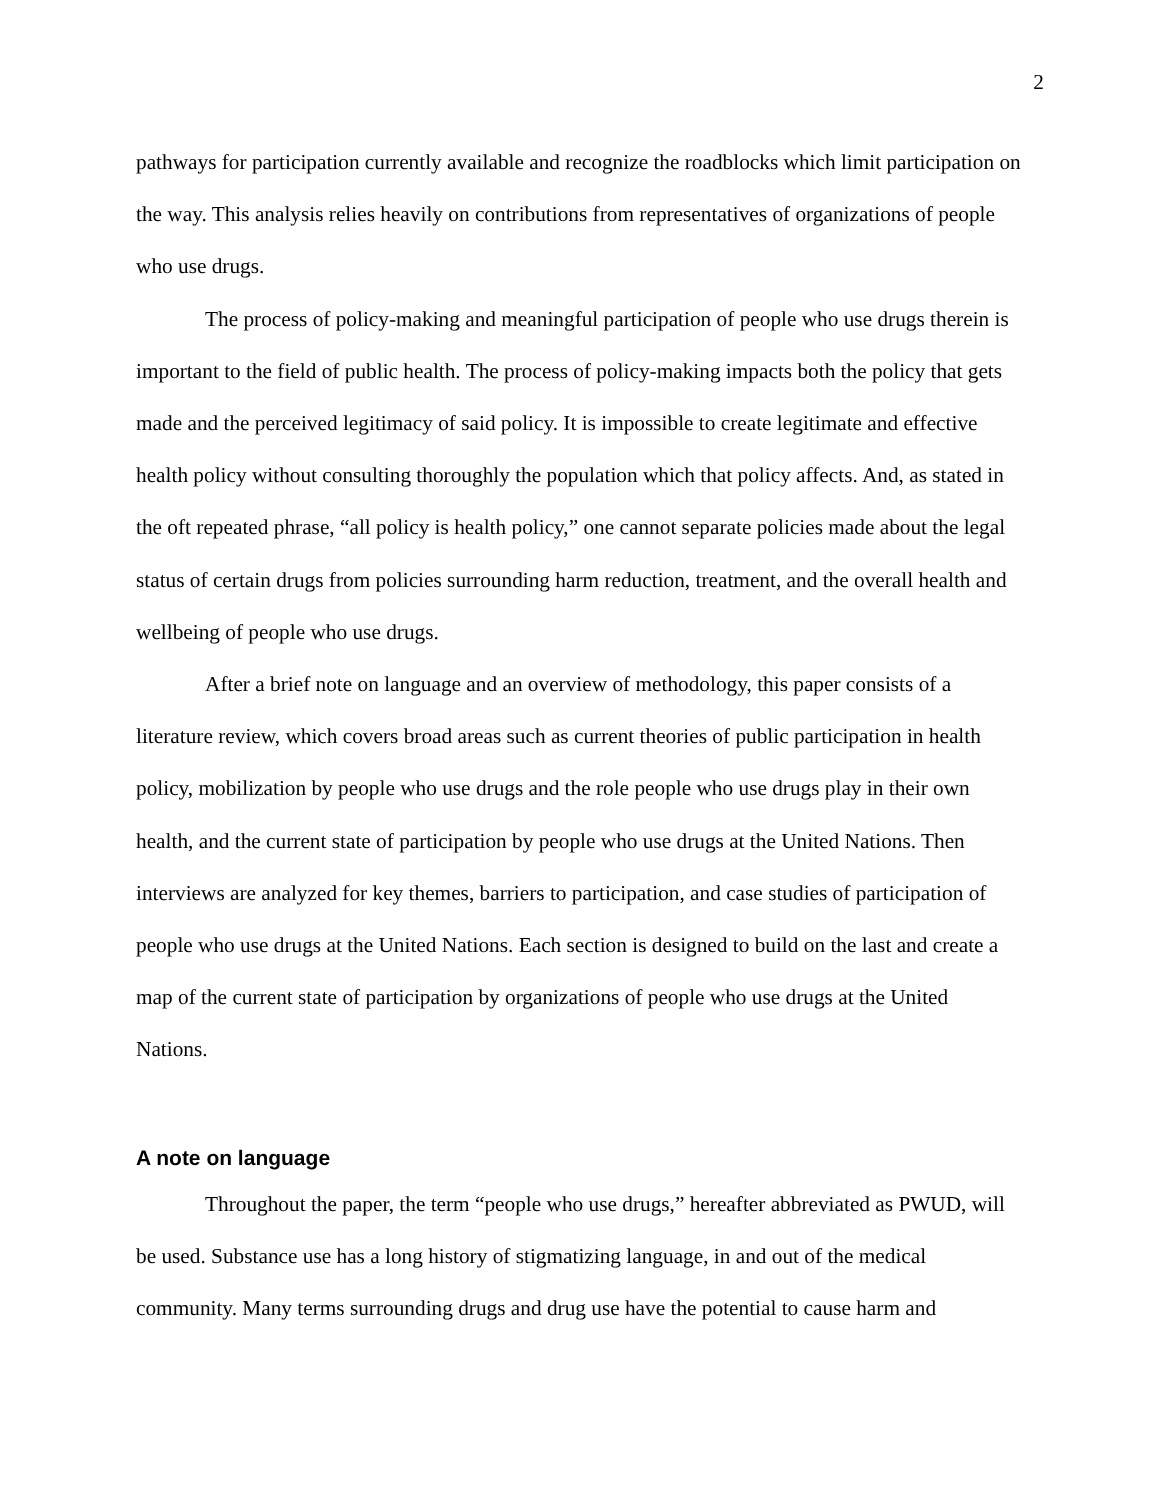2
pathways for participation currently available and recognize the roadblocks which limit participation on the way. This analysis relies heavily on contributions from representatives of organizations of people who use drugs.
The process of policy-making and meaningful participation of people who use drugs therein is important to the field of public health. The process of policy-making impacts both the policy that gets made and the perceived legitimacy of said policy. It is impossible to create legitimate and effective health policy without consulting thoroughly the population which that policy affects. And, as stated in the oft repeated phrase, “all policy is health policy,” one cannot separate policies made about the legal status of certain drugs from policies surrounding harm reduction, treatment, and the overall health and wellbeing of people who use drugs.
After a brief note on language and an overview of methodology, this paper consists of a literature review, which covers broad areas such as current theories of public participation in health policy, mobilization by people who use drugs and the role people who use drugs play in their own health, and the current state of participation by people who use drugs at the United Nations. Then interviews are analyzed for key themes, barriers to participation, and case studies of participation of people who use drugs at the United Nations. Each section is designed to build on the last and create a map of the current state of participation by organizations of people who use drugs at the United Nations.
A note on language
Throughout the paper, the term “people who use drugs,” hereafter abbreviated as PWUD, will be used. Substance use has a long history of stigmatizing language, in and out of the medical community. Many terms surrounding drugs and drug use have the potential to cause harm and